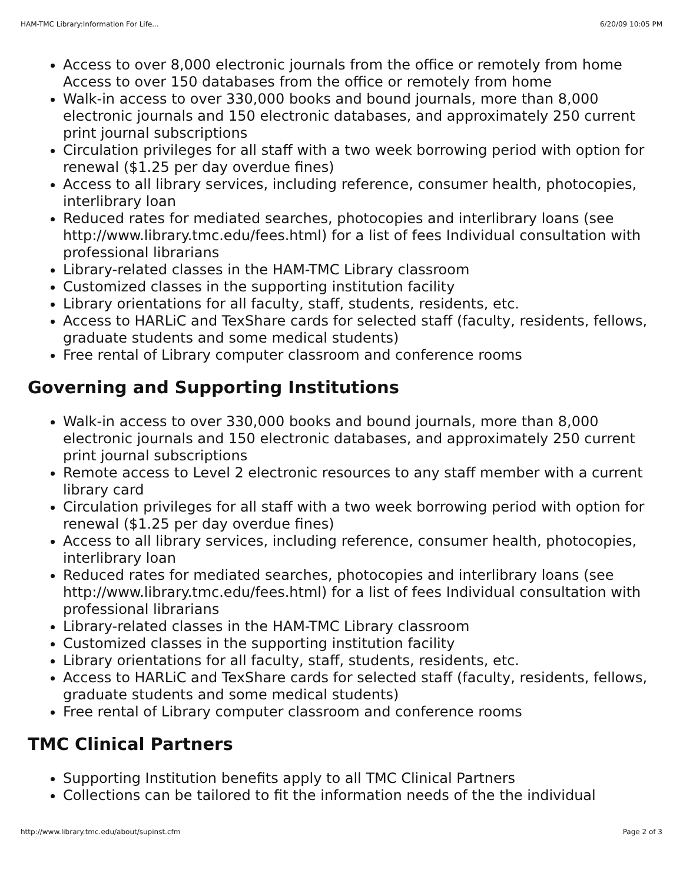HAM-TMC Library:Information For Life... 6/20/09 10:05 PM
Access to over 8,000 electronic journals from the office or remotely from home Access to over 150 databases from the office or remotely from home
Walk-in access to over 330,000 books and bound journals, more than 8,000 electronic journals and 150 electronic databases, and approximately 250 current print journal subscriptions
Circulation privileges for all staff with a two week borrowing period with option for renewal ($1.25 per day overdue fines)
Access to all library services, including reference, consumer health, photocopies, interlibrary loan
Reduced rates for mediated searches, photocopies and interlibrary loans (see http://www.library.tmc.edu/fees.html) for a list of fees Individual consultation with professional librarians
Library-related classes in the HAM-TMC Library classroom
Customized classes in the supporting institution facility
Library orientations for all faculty, staff, students, residents, etc.
Access to HARLiC and TexShare cards for selected staff (faculty, residents, fellows, graduate students and some medical students)
Free rental of Library computer classroom and conference rooms
Governing and Supporting Institutions
Walk-in access to over 330,000 books and bound journals, more than 8,000 electronic journals and 150 electronic databases, and approximately 250 current print journal subscriptions
Remote access to Level 2 electronic resources to any staff member with a current library card
Circulation privileges for all staff with a two week borrowing period with option for renewal ($1.25 per day overdue fines)
Access to all library services, including reference, consumer health, photocopies, interlibrary loan
Reduced rates for mediated searches, photocopies and interlibrary loans (see http://www.library.tmc.edu/fees.html) for a list of fees Individual consultation with professional librarians
Library-related classes in the HAM-TMC Library classroom
Customized classes in the supporting institution facility
Library orientations for all faculty, staff, students, residents, etc.
Access to HARLiC and TexShare cards for selected staff (faculty, residents, fellows, graduate students and some medical students)
Free rental of Library computer classroom and conference rooms
TMC Clinical Partners
Supporting Institution benefits apply to all TMC Clinical Partners
Collections can be tailored to fit the information needs of the the individual
http://www.library.tmc.edu/about/supinst.cfm Page 2 of 3